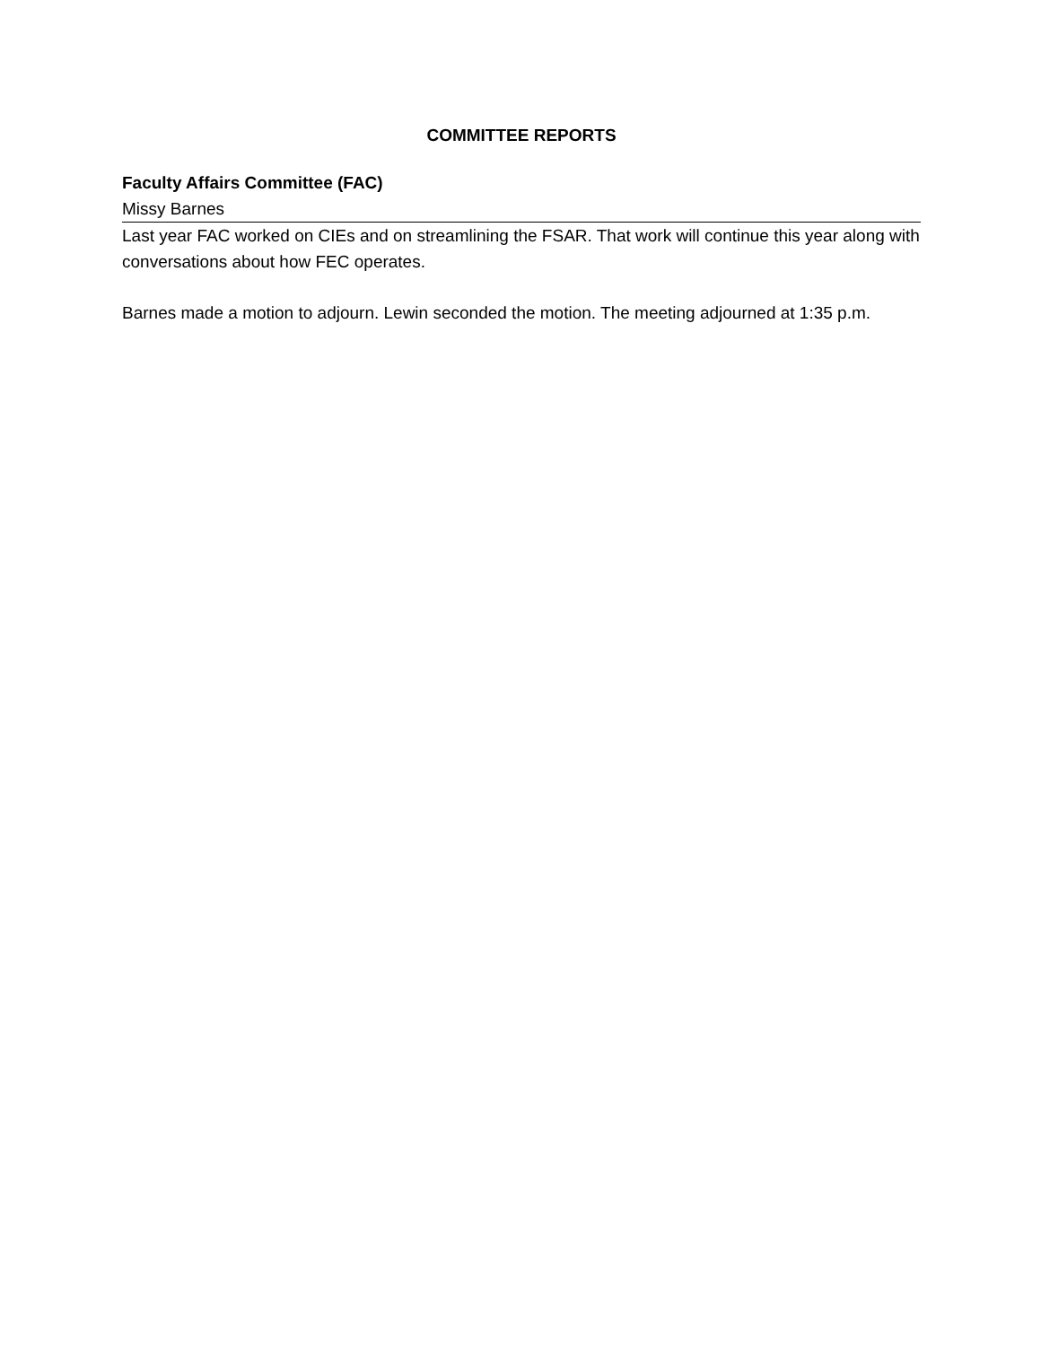COMMITTEE REPORTS
Faculty Affairs Committee (FAC)
Missy Barnes
Last year FAC worked on CIEs and on streamlining the FSAR. That work will continue this year along with conversations about how FEC operates.
Barnes made a motion to adjourn. Lewin seconded the motion. The meeting adjourned at 1:35 p.m.